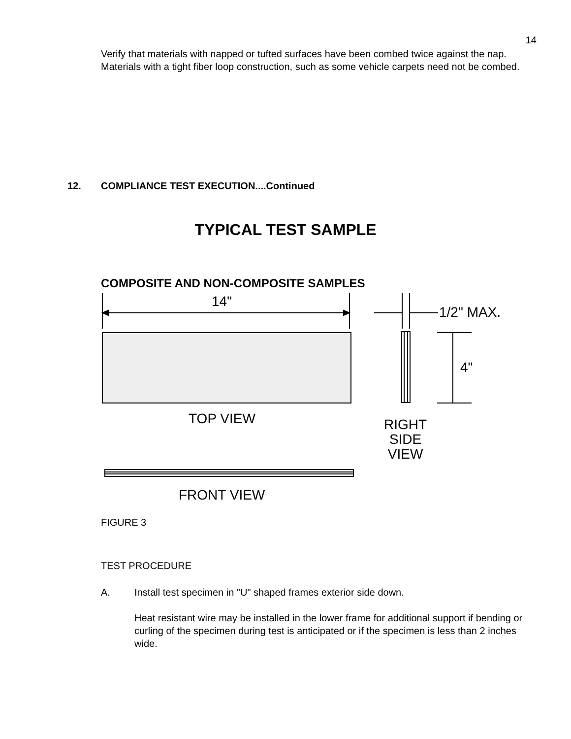14
Verify that materials with napped or tufted surfaces have been combed twice against the nap. Materials with a tight fiber loop construction, such as some vehicle carpets need not be combed.
12. COMPLIANCE TEST EXECUTION....Continued
TYPICAL TEST SAMPLE
COMPOSITE AND NON-COMPOSITE SAMPLES
14"
1/2" MAX.
4"
TOP VIEW
RIGHT
SIDE
VIEW
FRONT VIEW
FIGURE 3
TEST PROCEDURE
A. Install test specimen in "U" shaped frames exterior side down.
Heat resistant wire may be installed in the lower frame for additional support if bending or curling of the specimen during test is anticipated or if the specimen is less than 2 inches wide.